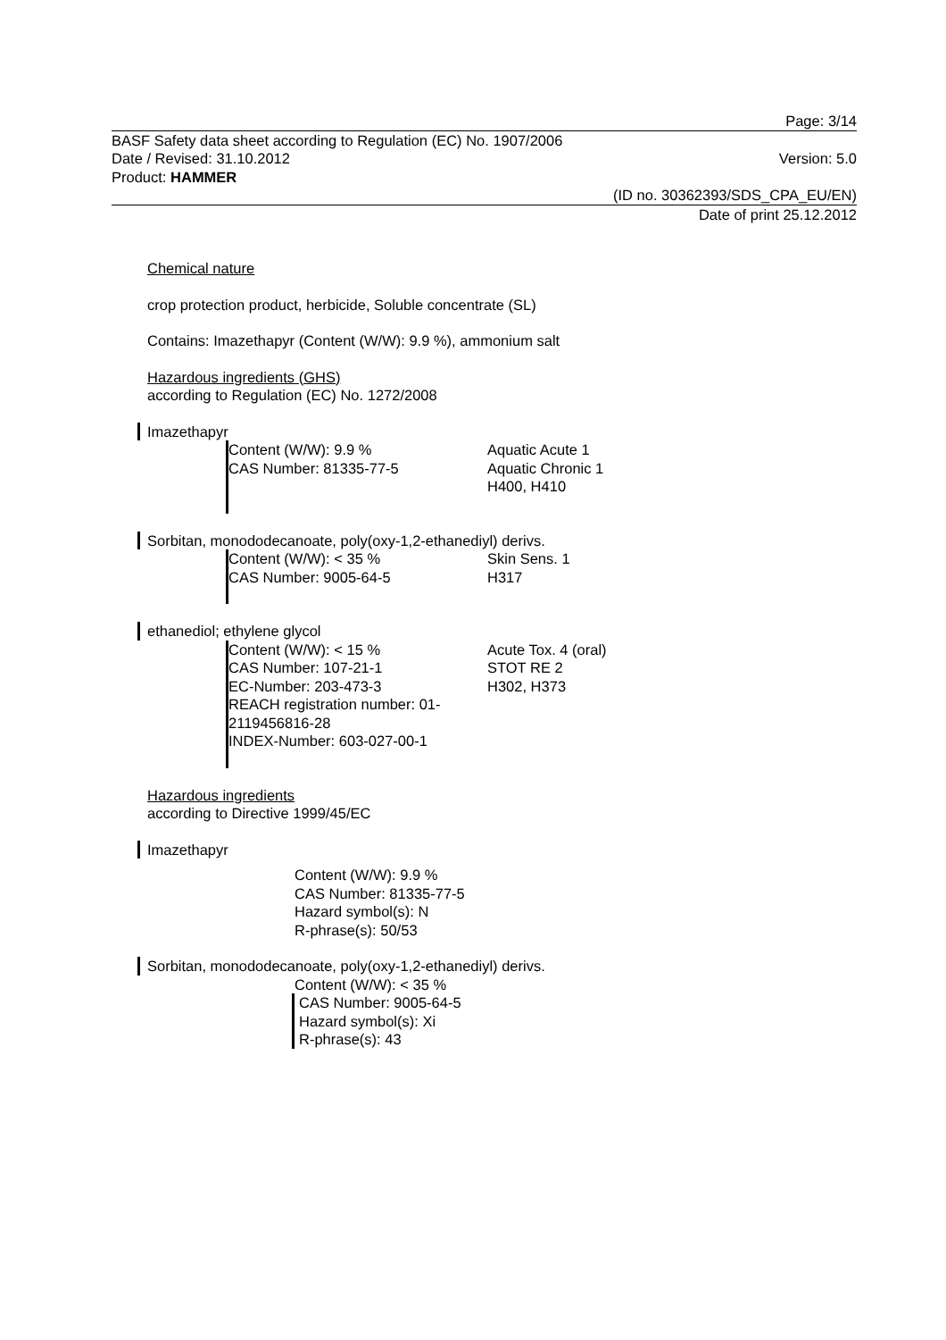Page: 3/14
BASF Safety data sheet according to Regulation (EC) No. 1907/2006
Date / Revised: 31.10.2012 Version: 5.0
Product: HAMMER
(ID no. 30362393/SDS_CPA_EU/EN)
Date of print 25.12.2012
Chemical nature
crop protection product, herbicide, Soluble concentrate (SL)
Contains: Imazethapyr (Content (W/W): 9.9 %), ammonium salt
Hazardous ingredients (GHS)
according to Regulation (EC) No. 1272/2008
Imazethapyr
Content (W/W): 9.9 %
CAS Number: 81335-77-5
Aquatic Acute 1
Aquatic Chronic 1
H400, H410
Sorbitan, monododecanoate, poly(oxy-1,2-ethanediyl) derivs.
Content (W/W): < 35 %
CAS Number: 9005-64-5
Skin Sens. 1
H317
ethanediol; ethylene glycol
Content (W/W): < 15 %
CAS Number: 107-21-1
EC-Number: 203-473-3
REACH registration number: 01-2119456816-28
INDEX-Number: 603-027-00-1
Acute Tox. 4 (oral)
STOT RE 2
H302, H373
Hazardous ingredients
according to Directive 1999/45/EC
Imazethapyr
Content (W/W): 9.9 %
CAS Number: 81335-77-5
Hazard symbol(s): N
R-phrase(s): 50/53
Sorbitan, monododecanoate, poly(oxy-1,2-ethanediyl) derivs.
Content (W/W): < 35 %
CAS Number: 9005-64-5
Hazard symbol(s): Xi
R-phrase(s): 43